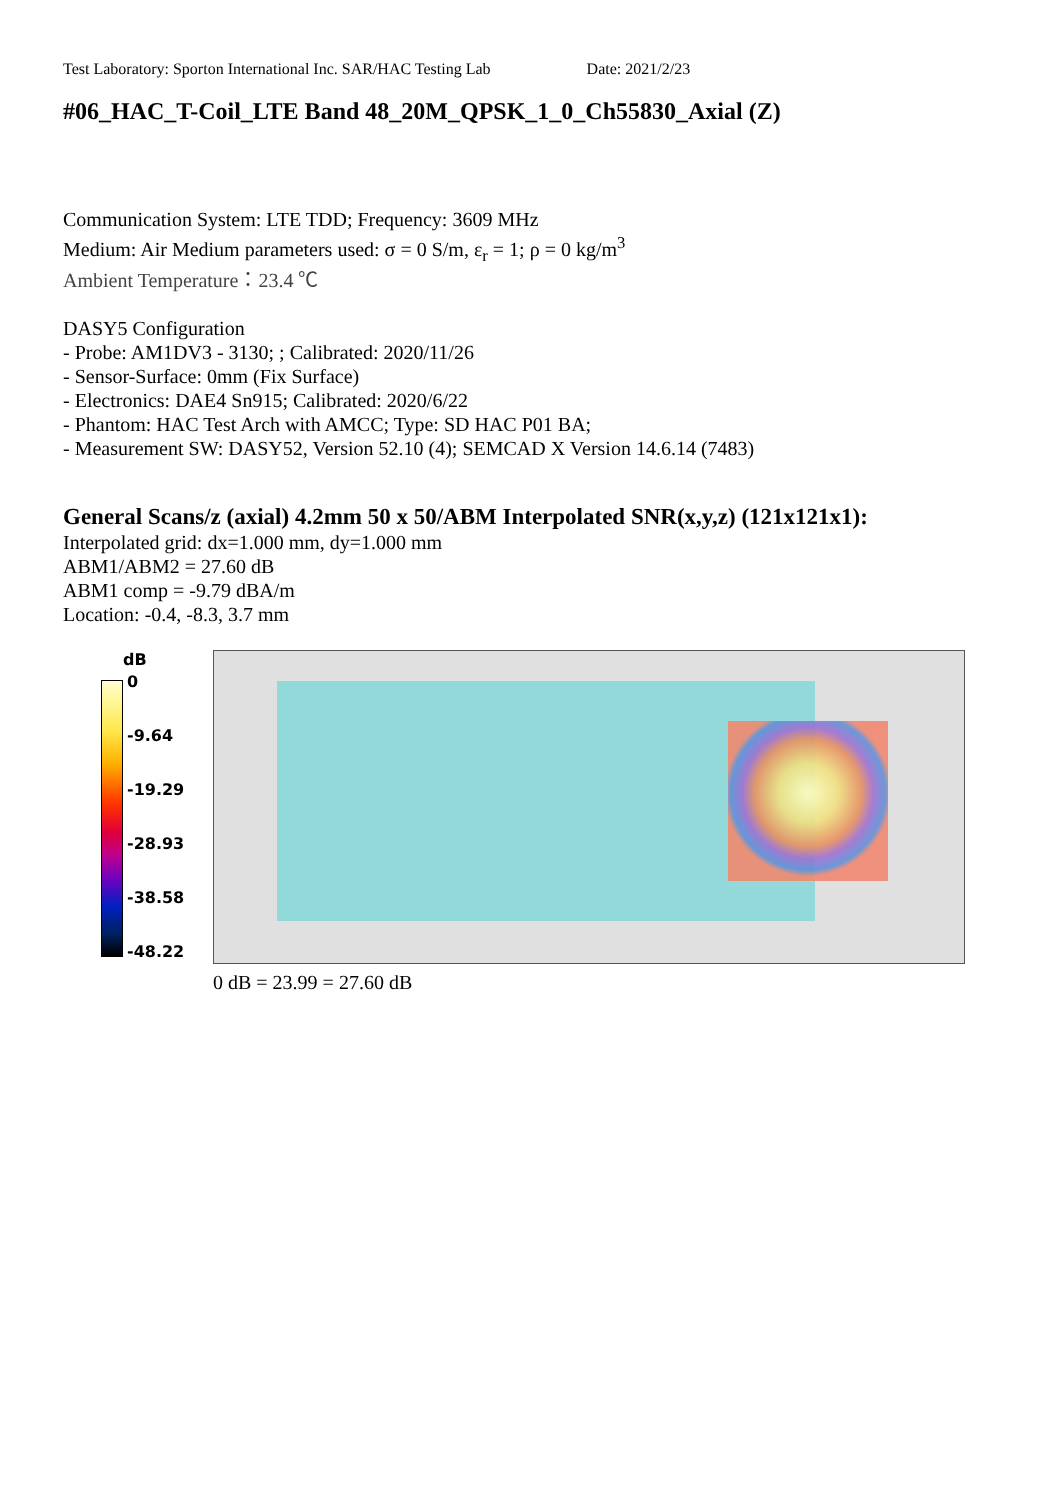Test Laboratory: Sporton International Inc. SAR/HAC Testing Lab Date: 2021/2/23
#06_HAC_T-Coil_LTE Band 48_20M_QPSK_1_0_Ch55830_Axial (Z)
Communication System: LTE TDD; Frequency: 3609 MHz
Medium: Air Medium parameters used: σ = 0 S/m, ε<sub>r</sub> = 1; ρ = 0 kg/m<sup>3</sup>
Ambient Temperature：23.4 ℃
DASY5 Configuration
- Probe: AM1DV3 - 3130; ; Calibrated: 2020/11/26
- Sensor-Surface: 0mm (Fix Surface)
- Electronics: DAE4 Sn915; Calibrated: 2020/6/22
- Phantom: HAC Test Arch with AMCC; Type: SD HAC P01 BA;
- Measurement SW: DASY52, Version 52.10 (4); SEMCAD X Version 14.6.14 (7483)
General Scans/z (axial) 4.2mm 50 x 50/ABM Interpolated SNR(x,y,z) (121x121x1):
Interpolated grid: dx=1.000 mm, dy=1.000 mm
ABM1/ABM2 = 27.60 dB
ABM1 comp = -9.79 dBA/m
Location: -0.4, -8.3, 3.7 mm
dB
0
-9.64
-19.29
-28.93
-38.58
-48.22
0 dB = 23.99 = 27.60 dB